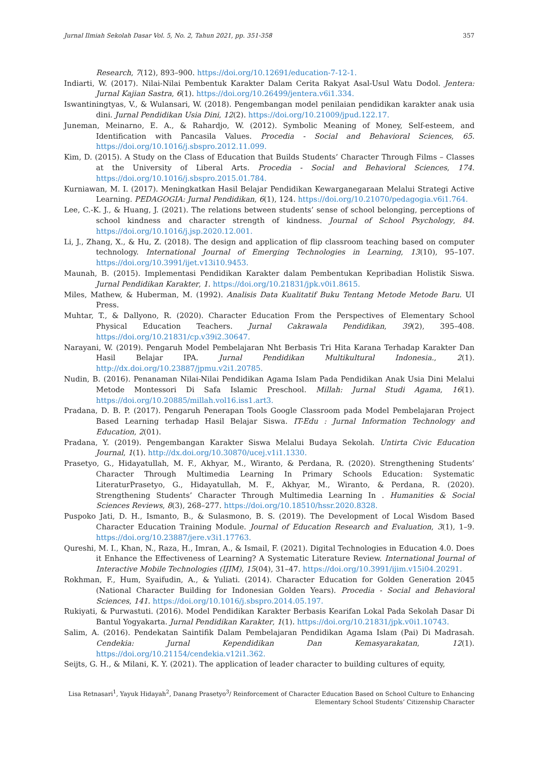Jurnal Ilmiah Sekolah Dasar Vol. 5, No. 2, Tahun 2021, pp. 351-358 357
Research, 7(12), 893–900. https://doi.org/10.12691/education-7-12-1.
Indiarti, W. (2017). Nilai-Nilai Pembentuk Karakter Dalam Cerita Rakyat Asal-Usul Watu Dodol. Jentera: Jurnal Kajian Sastra, 6(1). https://doi.org/10.26499/jentera.v6i1.334.
Iswantiningtyas, V., & Wulansari, W. (2018). Pengembangan model penilaian pendidikan karakter anak usia dini. Jurnal Pendidikan Usia Dini, 12(2). https://doi.org/10.21009/jpud.122.17.
Juneman, Meinarno, E. A., & Rahardjo, W. (2012). Symbolic Meaning of Money, Self-esteem, and Identification with Pancasila Values. Procedia - Social and Behavioral Sciences, 65. https://doi.org/10.1016/j.sbspro.2012.11.099.
Kim, D. (2015). A Study on the Class of Education that Builds Students’ Character Through Films – Classes at the University of Liberal Arts. Procedia - Social and Behavioral Sciences, 174. https://doi.org/10.1016/j.sbspro.2015.01.784.
Kurniawan, M. I. (2017). Meningkatkan Hasil Belajar Pendidikan Kewarganegaraan Melalui Strategi Active Learning. PEDAGOGIA: Jurnal Pendidikan, 6(1), 124. https://doi.org/10.21070/pedagogia.v6i1.764.
Lee, C.-K. J., & Huang, J. (2021). The relations between students’ sense of school belonging, perceptions of school kindness and character strength of kindness. Journal of School Psychology, 84. https://doi.org/10.1016/j.jsp.2020.12.001.
Li, J., Zhang, X., & Hu, Z. (2018). The design and application of flip classroom teaching based on computer technology. International Journal of Emerging Technologies in Learning, 13(10), 95–107. https://doi.org/10.3991/ijet.v13i10.9453.
Maunah, B. (2015). Implementasi Pendidikan Karakter dalam Pembentukan Kepribadian Holistik Siswa. Jurnal Pendidikan Karakter, 1. https://doi.org/10.21831/jpk.v0i1.8615.
Miles, Mathew, & Huberman, M. (1992). Analisis Data Kualitatif Buku Tentang Metode Metode Baru. UI Press.
Muhtar, T., & Dallyono, R. (2020). Character Education From the Perspectives of Elementary School Physical Education Teachers. Jurnal Cakrawala Pendidikan, 39(2), 395–408. https://doi.org/10.21831/cp.v39i2.30647.
Narayani, W. (2019). Pengaruh Model Pembelajaran Nht Berbasis Tri Hita Karana Terhadap Karakter Dan Hasil Belajar IPA. Jurnal Pendidikan Multikultural Indonesia., 2(1). http://dx.doi.org/10.23887/jpmu.v2i1.20785.
Nudin, B. (2016). Penanaman Nilai-Nilai Pendidikan Agama Islam Pada Pendidikan Anak Usia Dini Melalui Metode Montessori Di Safa Islamic Preschool. Millah: Jurnal Studi Agama, 16(1). https://doi.org/10.20885/millah.vol16.iss1.art3.
Pradana, D. B. P. (2017). Pengaruh Penerapan Tools Google Classroom pada Model Pembelajaran Project Based Learning terhadap Hasil Belajar Siswa. IT-Edu : Jurnal Information Technology and Education, 2(01).
Pradana, Y. (2019). Pengembangan Karakter Siswa Melalui Budaya Sekolah. Untirta Civic Education Journal, 1(1). http://dx.doi.org/10.30870/ucej.v1i1.1330.
Prasetyo, G., Hidayatullah, M. F., Akhyar, M., Wiranto, & Perdana, R. (2020). Strengthening Students’ Character Through Multimedia Learning In Primary Schools Education: Systematic LiteraturPrasetyo, G., Hidayatullah, M. F., Akhyar, M., Wiranto, & Perdana, R. (2020). Strengthening Students’ Character Through Multimedia Learning In . Humanities & Social Sciences Reviews, 8(3), 268–277. https://doi.org/10.18510/hssr.2020.8328.
Puspoko Jati, D. H., Ismanto, B., & Sulasmono, B. S. (2019). The Development of Local Wisdom Based Character Education Training Module. Journal of Education Research and Evaluation, 3(1), 1–9. https://doi.org/10.23887/jere.v3i1.17763.
Qureshi, M. I., Khan, N., Raza, H., Imran, A., & Ismail, F. (2021). Digital Technologies in Education 4.0. Does it Enhance the Effectiveness of Learning? A Systematic Literature Review. International Journal of Interactive Mobile Technologies (IJIM), 15(04), 31–47. https://doi.org/10.3991/ijim.v15i04.20291.
Rokhman, F., Hum, Syaifudin, A., & Yuliati. (2014). Character Education for Golden Generation 2045 (National Character Building for Indonesian Golden Years). Procedia - Social and Behavioral Sciences, 141. https://doi.org/10.1016/j.sbspro.2014.05.197.
Rukiyati, & Purwastuti. (2016). Model Pendidikan Karakter Berbasis Kearifan Lokal Pada Sekolah Dasar Di Bantul Yogyakarta. Jurnal Pendidikan Karakter, 1(1). https://doi.org/10.21831/jpk.v0i1.10743.
Salim, A. (2016). Pendekatan Saintifik Dalam Pembelajaran Pendidikan Agama Islam (Pai) Di Madrasah. Cendekia: Jurnal Kependidikan Dan Kemasyarakatan, 12(1). https://doi.org/10.21154/cendekia.v12i1.362.
Seijts, G. H., & Milani, K. Y. (2021). The application of leader character to building cultures of equity,
Lisa Retnasari<sup>1</sup>, Yayuk Hidayah<sup>2</sup>, Danang Prasetyo<sup>3</sup>/ Reinforcement of Character Education Based on School Culture to Enhancing
Elementary School Students’ Citizenship Character